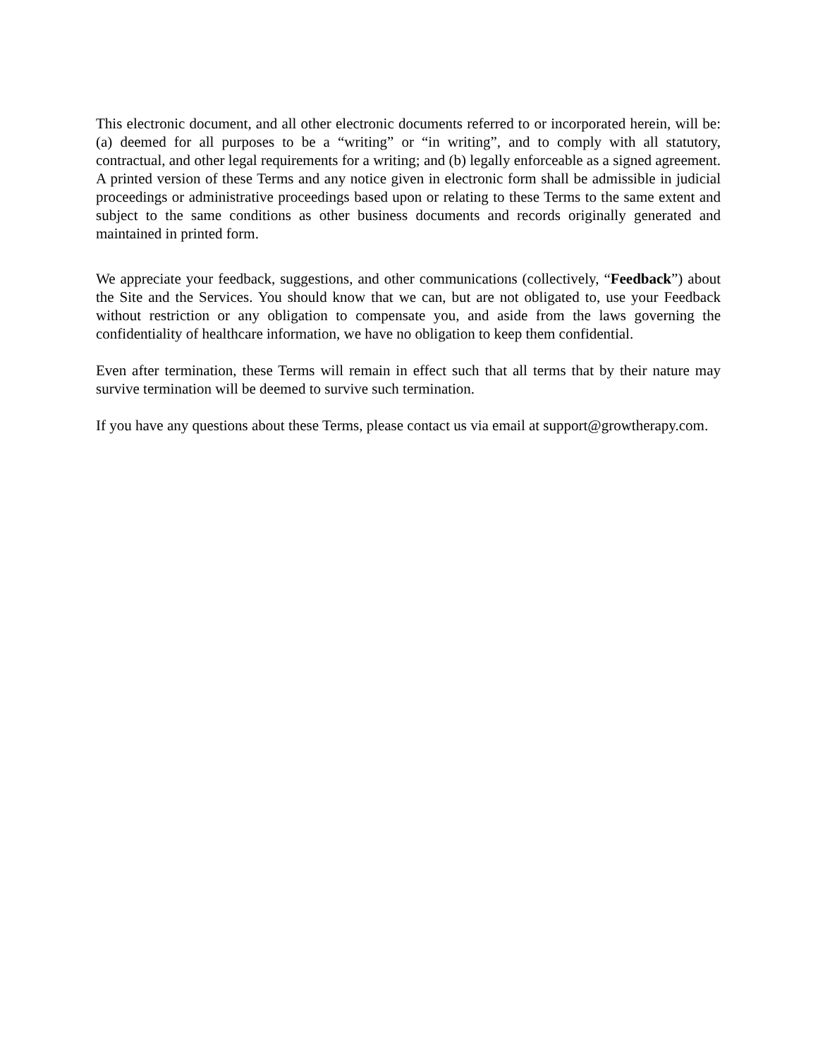This electronic document, and all other electronic documents referred to or incorporated herein, will be: (a) deemed for all purposes to be a “writing” or “in writing”, and to comply with all statutory, contractual, and other legal requirements for a writing; and (b) legally enforceable as a signed agreement. A printed version of these Terms and any notice given in electronic form shall be admissible in judicial proceedings or administrative proceedings based upon or relating to these Terms to the same extent and subject to the same conditions as other business documents and records originally generated and maintained in printed form.
We appreciate your feedback, suggestions, and other communications (collectively, “Feedback”) about the Site and the Services. You should know that we can, but are not obligated to, use your Feedback without restriction or any obligation to compensate you, and aside from the laws governing the confidentiality of healthcare information, we have no obligation to keep them confidential.
Even after termination, these Terms will remain in effect such that all terms that by their nature may survive termination will be deemed to survive such termination.
If you have any questions about these Terms, please contact us via email at support@growtherapy.com.